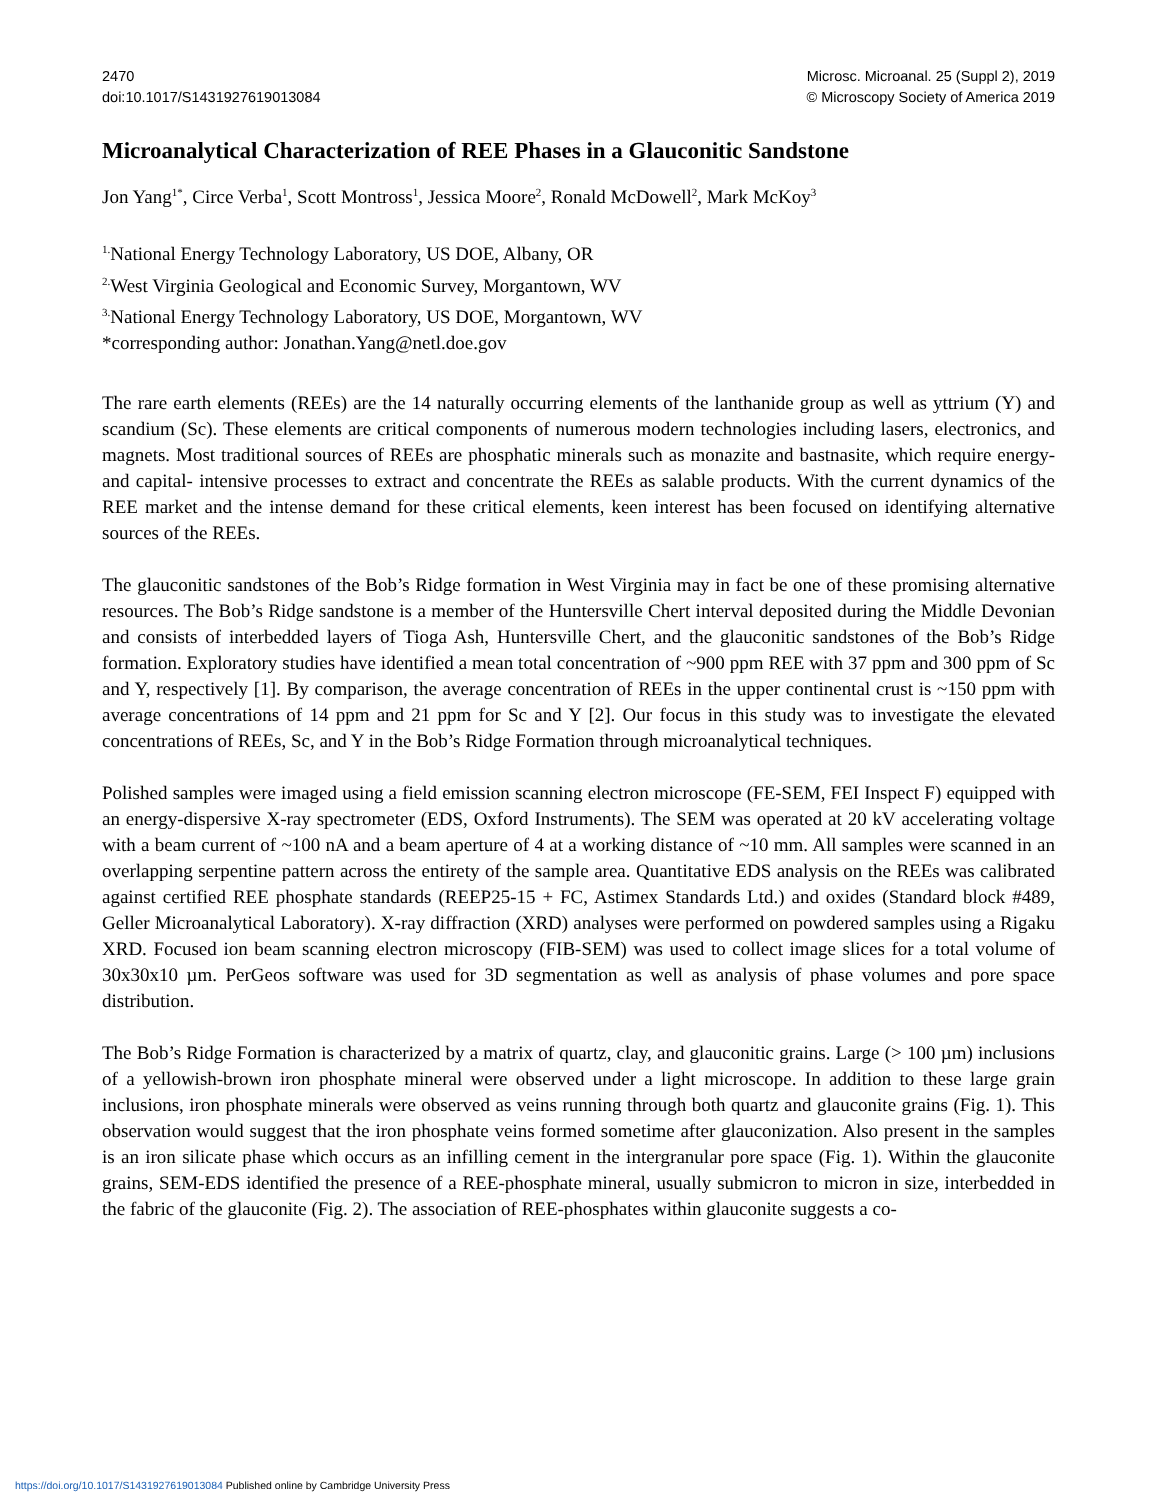2470
doi:10.1017/S1431927619013084
Microsc. Microanal. 25 (Suppl 2), 2019
© Microscopy Society of America 2019
Microanalytical Characterization of REE Phases in a Glauconitic Sandstone
Jon Yang<sup>1*</sup>, Circe Verba<sup>1</sup>, Scott Montross<sup>1</sup>, Jessica Moore<sup>2</sup>, Ronald McDowell<sup>2</sup>, Mark McKoy<sup>3</sup>
<sup>1.</sup> National Energy Technology Laboratory, US DOE, Albany, OR
<sup>2.</sup> West Virginia Geological and Economic Survey, Morgantown, WV
<sup>3.</sup> National Energy Technology Laboratory, US DOE, Morgantown, WV
*corresponding author: Jonathan.Yang@netl.doe.gov
The rare earth elements (REEs) are the 14 naturally occurring elements of the lanthanide group as well as yttrium (Y) and scandium (Sc). These elements are critical components of numerous modern technologies including lasers, electronics, and magnets. Most traditional sources of REEs are phosphatic minerals such as monazite and bastnasite, which require energy- and capital- intensive processes to extract and concentrate the REEs as salable products. With the current dynamics of the REE market and the intense demand for these critical elements, keen interest has been focused on identifying alternative sources of the REEs.
The glauconitic sandstones of the Bob’s Ridge formation in West Virginia may in fact be one of these promising alternative resources. The Bob’s Ridge sandstone is a member of the Huntersville Chert interval deposited during the Middle Devonian and consists of interbedded layers of Tioga Ash, Huntersville Chert, and the glauconitic sandstones of the Bob’s Ridge formation. Exploratory studies have identified a mean total concentration of ~900 ppm REE with 37 ppm and 300 ppm of Sc and Y, respectively [1]. By comparison, the average concentration of REEs in the upper continental crust is ~150 ppm with average concentrations of 14 ppm and 21 ppm for Sc and Y [2]. Our focus in this study was to investigate the elevated concentrations of REEs, Sc, and Y in the Bob’s Ridge Formation through microanalytical techniques.
Polished samples were imaged using a field emission scanning electron microscope (FE-SEM, FEI Inspect F) equipped with an energy-dispersive X-ray spectrometer (EDS, Oxford Instruments). The SEM was operated at 20 kV accelerating voltage with a beam current of ~100 nA and a beam aperture of 4 at a working distance of ~10 mm. All samples were scanned in an overlapping serpentine pattern across the entirety of the sample area. Quantitative EDS analysis on the REEs was calibrated against certified REE phosphate standards (REEP25-15 + FC, Astimex Standards Ltd.) and oxides (Standard block #489, Geller Microanalytical Laboratory). X-ray diffraction (XRD) analyses were performed on powdered samples using a Rigaku XRD. Focused ion beam scanning electron microscopy (FIB-SEM) was used to collect image slices for a total volume of 30x30x10 µm. PerGeos software was used for 3D segmentation as well as analysis of phase volumes and pore space distribution.
The Bob’s Ridge Formation is characterized by a matrix of quartz, clay, and glauconitic grains. Large (> 100 µm) inclusions of a yellowish-brown iron phosphate mineral were observed under a light microscope. In addition to these large grain inclusions, iron phosphate minerals were observed as veins running through both quartz and glauconite grains (Fig. 1). This observation would suggest that the iron phosphate veins formed sometime after glauconization. Also present in the samples is an iron silicate phase which occurs as an infilling cement in the intergranular pore space (Fig. 1). Within the glauconite grains, SEM-EDS identified the presence of a REE-phosphate mineral, usually submicron to micron in size, interbedded in the fabric of the glauconite (Fig. 2). The association of REE-phosphates within glauconite suggests a co-
https://doi.org/10.1017/S1431927619013084 Published online by Cambridge University Press